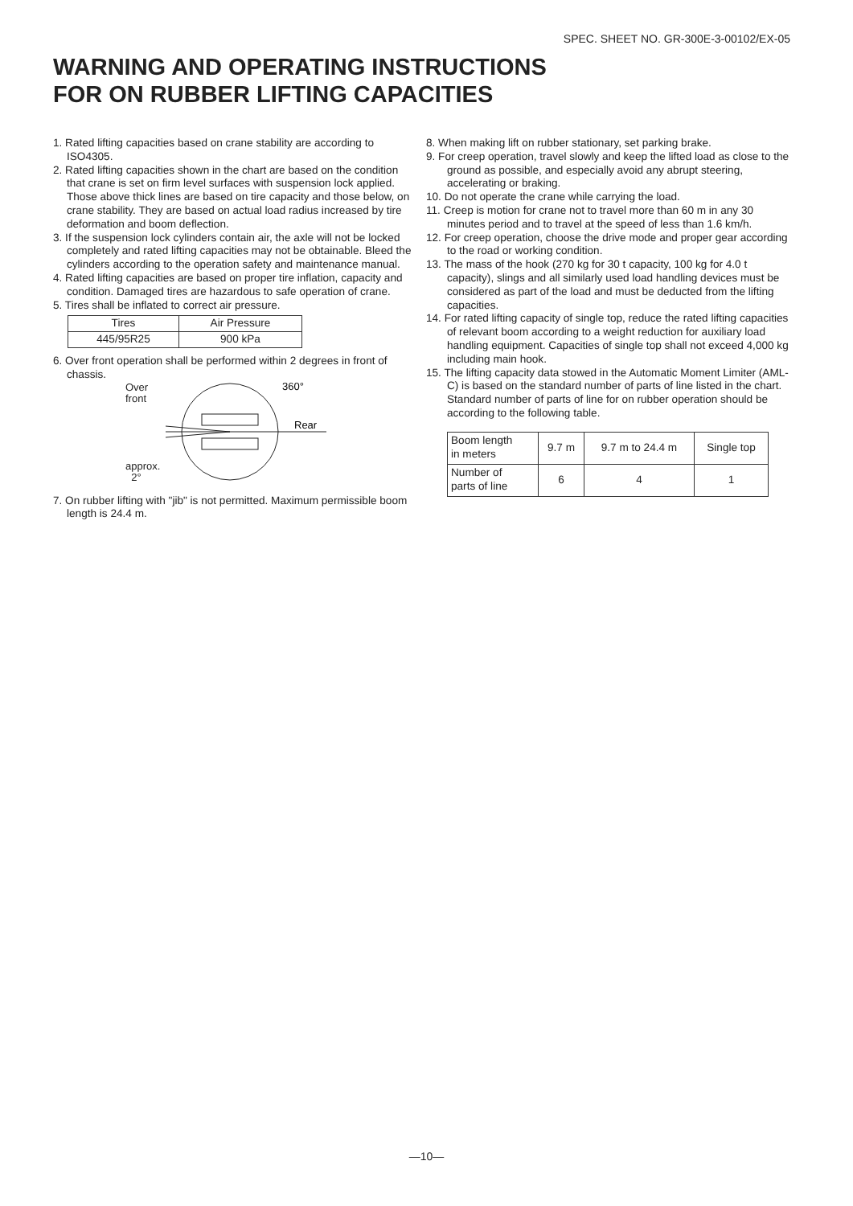SPEC. SHEET NO. GR-300E-3-00102/EX-05
WARNING AND OPERATING INSTRUCTIONS
FOR ON RUBBER LIFTING CAPACITIES
1. Rated lifting capacities based on crane stability are according to ISO4305.
2. Rated lifting capacities shown in the chart are based on the condition that crane is set on firm level surfaces with suspension lock applied. Those above thick lines are based on tire capacity and those below, on crane stability. They are based on actual load radius increased by tire deformation and boom deflection.
3. If the suspension lock cylinders contain air, the axle will not be locked completely and rated lifting capacities may not be obtainable. Bleed the cylinders according to the operation safety and maintenance manual.
4. Rated lifting capacities are based on proper tire inflation, capacity and condition. Damaged tires are hazardous to safe operation of crane.
5. Tires shall be inflated to correct air pressure.
| Tires | Air Pressure |
| 445/95R25 | 900 kPa |
6. Over front operation shall be performed within 2 degrees in front of chassis.
Over
front
approx.
2°
360°
Rear
7. On rubber lifting with "jib" is not permitted. Maximum permissible boom length is 24.4 m.
8. When making lift on rubber stationary, set parking brake.
9. For creep operation, travel slowly and keep the lifted load as close to the ground as possible, and especially avoid any abrupt steering, accelerating or braking.
10. Do not operate the crane while carrying the load.
11. Creep is motion for crane not to travel more than 60 m in any 30 minutes period and to travel at the speed of less than 1.6 km/h.
12. For creep operation, choose the drive mode and proper gear according to the road or working condition.
13. The mass of the hook (270 kg for 30 t capacity, 100 kg for 4.0 t capacity), slings and all similarly used load handling devices must be considered as part of the load and must be deducted from the lifting capacities.
14. For rated lifting capacity of single top, reduce the rated lifting capacities of relevant boom according to a weight reduction for auxiliary load handling equipment. Capacities of single top shall not exceed 4,000 kg including main hook.
15. The lifting capacity data stowed in the Automatic Moment Limiter (AML-C) is based on the standard number of parts of line listed in the chart. Standard number of parts of line for on rubber operation should be according to the following table.
| Boom length in meters | 9.7 m | 9.7 m to 24.4 m | Single top |
| Number of parts of line | 6 | 4 | 1 |
—10—